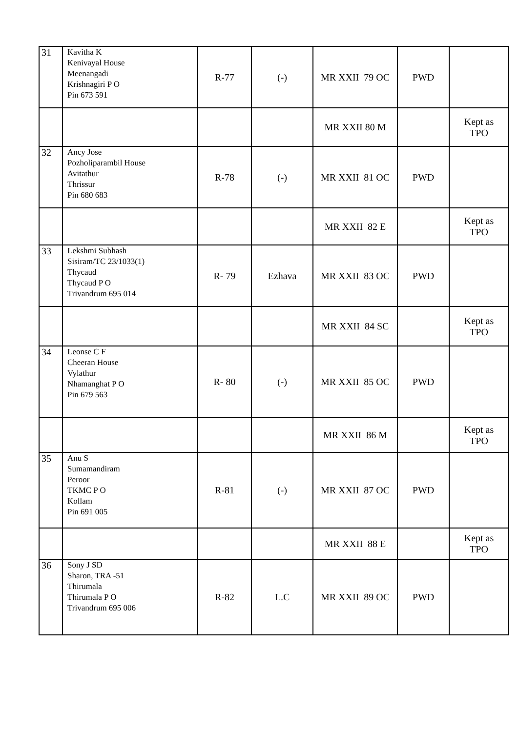| 31 | Kavitha K Kenivayal House Meenangadi Krishnagiri P O Pin 673 591 | R-77 | (-) | MR XXII 79 OC | PWD | |
| | | | | MR XXII 80 M | | Kept as TPO |
| 32 | Ancy Jose Pozholiparambil House Avitathur Thrissur Pin 680 683 | R-78 | (-) | MR XXII 81 OC | PWD | |
| | | | | MR XXII 82 E | | Kept as TPO |
| 33 | Lekshmi Subhash Sisiram/TC 23/1033(1) Thycaud Thycaud P O Trivandrum 695 014 | R- 79 | Ezhava | MR XXII 83 OC | PWD | |
| | | | | MR XXII 84 SC | | Kept as TPO |
| 34 | Leonse C F Cheeran House Vylathur Nhamanghat P O Pin 679 563 | R- 80 | (-) | MR XXII 85 OC | PWD | |
| | | | | MR XXII 86 M | | Kept as TPO |
| 35 | Anu S Sumamandiram Peroor TKMC P O Kollam Pin 691 005 | R-81 | (-) | MR XXII 87 OC | PWD | |
| | | | | MR XXII 88 E | | Kept as TPO |
| 36 | Sony J SD Sharon, TRA -51 Thirumala Thirumala P O Trivandrum 695 006 | R-82 | L.C | MR XXII 89 OC | PWD | |